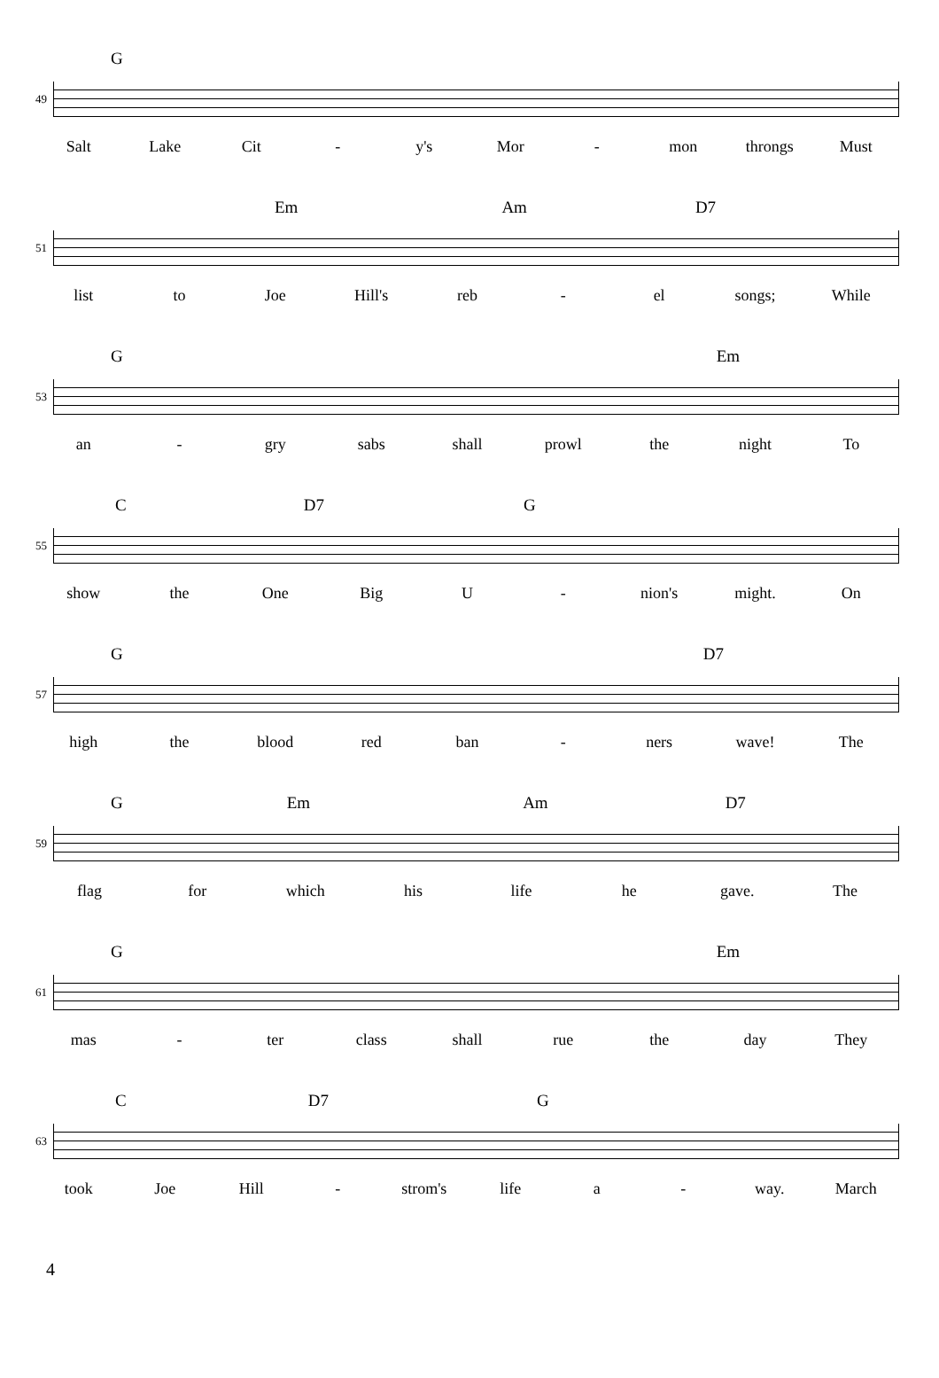G
49
Salt Lake Cit - y's Mor - mon throngs Must
Em Am D7
51
list to Joe Hill's reb - el songs; While
G Em
53
an - gry sabs shall prowl the night To
C D7 G
55
show the One Big U - nion's might. On
G D7
57
high the blood red ban - ners wave! The
G Em Am D7
59
flag for which his life he gave. The
G Em
61
mas - ter class shall rue the day They
C D7 G
63
took Joe Hill - strom's life a - way. March
4